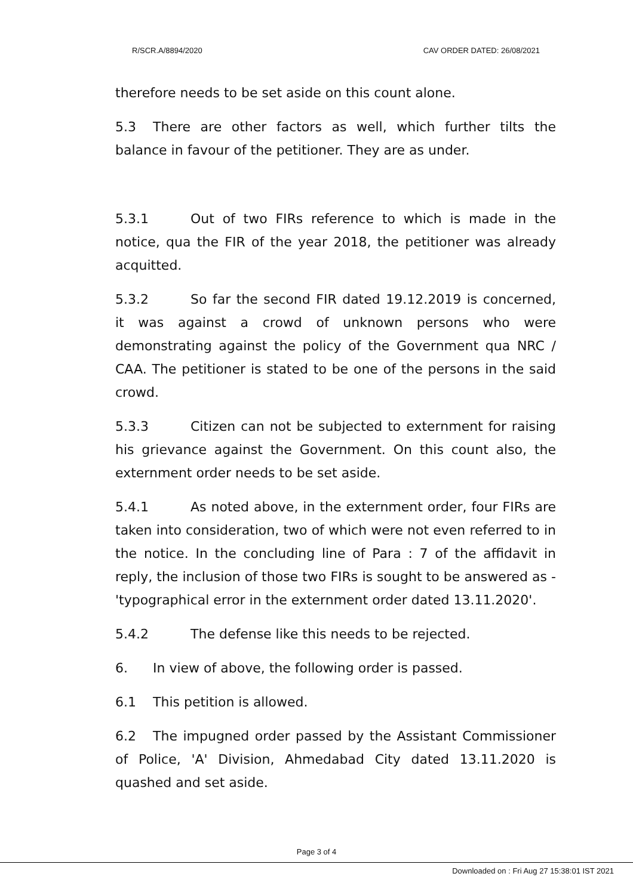R/SCR.A/8894/2020 CAV ORDER DATED: 26/08/2021
therefore needs to be set aside on this count alone.
5.3 There are other factors as well, which further tilts the balance in favour of the petitioner. They are as under.
5.3.1 Out of two FIRs reference to which is made in the notice, qua the FIR of the year 2018, the petitioner was already acquitted.
5.3.2 So far the second FIR dated 19.12.2019 is concerned, it was against a crowd of unknown persons who were demonstrating against the policy of the Government qua NRC / CAA. The petitioner is stated to be one of the persons in the said crowd.
5.3.3 Citizen can not be subjected to externment for raising his grievance against the Government. On this count also, the externment order needs to be set aside.
5.4.1 As noted above, in the externment order, four FIRs are taken into consideration, two of which were not even referred to in the notice. In the concluding line of Para : 7 of the affidavit in reply, the inclusion of those two FIRs is sought to be answered as - 'typographical error in the externment order dated 13.11.2020'.
5.4.2 The defense like this needs to be rejected.
6. In view of above, the following order is passed.
6.1 This petition is allowed.
6.2 The impugned order passed by the Assistant Commissioner of Police, 'A' Division, Ahmedabad City dated 13.11.2020 is quashed and set aside.
Page 3 of 4
Downloaded on : Fri Aug 27 15:38:01 IST 2021